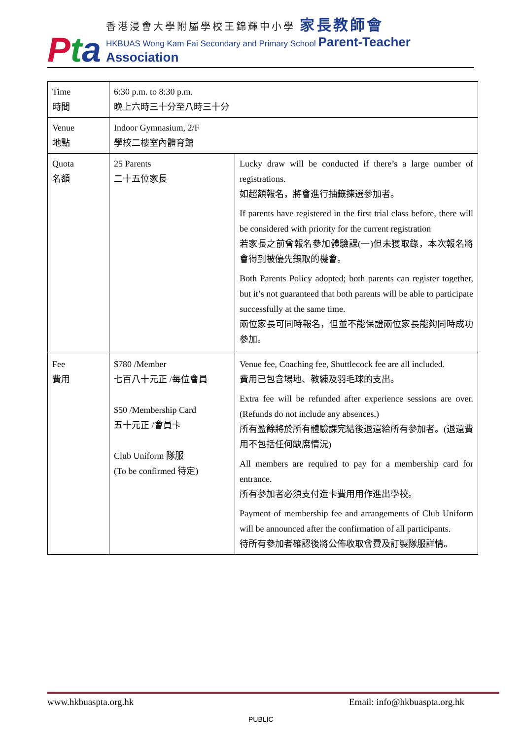Pta
香港浸會大學附屬學校王錦輝中小學 家長教師會
HKBUAS Wong Kam Fai Secondary and Primary School Parent-Teacher Association
| Time 時間 | 6:30 p.m. to 8:30 p.m. 晚上六時三十分至八時三十分 | |
| Venue 地點 | Indoor Gymnasium, 2/F 學校二樓室內體育館 | |
| Quota 名額 | 25 Parents 二十五位家長 | Lucky draw will be conducted if there’s a large number of registrations. 如超額報名，將會進行抽籤揀選參加者。 If parents have registered in the first trial class before, there will be considered with priority for the current registration 若家長之前曾報名參加體驗課(一)但未獲取錄，本次報名將會得到被優先錄取的機會。 Both Parents Policy adopted; both parents can register together, but it’s not guaranteed that both parents will be able to participate successfully at the same time. 兩位家長可同時報名，但並不能保證兩位家長能夠同時成功參加。 |
| Fee 費用 | $780 /Member 七百八十元正 /每位會員 $50 /Membership Card 五十元正 /會員卡 Club Uniform 隊服 (To be confirmed 待定) | Venue fee, Coaching fee, Shuttlecock fee are all included. 費用已包含場地、教練及羽毛球的支出。 Extra fee will be refunded after experience sessions are over. (Refunds do not include any absences.) 所有盈餘將於所有體驗課完結後退還給所有參加者。(退還費用不包括任何缺席情況) All members are required to pay for a membership card for entrance. 所有參加者必須支付造卡費用用作進出學校。 Payment of membership fee and arrangements of Club Uniform will be announced after the confirmation of all participants. 待所有參加者確認後將公佈收取會費及訂製隊服詳情。 |
www.hkbuaspta.org.hk Email: info@hkbuaspta.org.hk
PUBLIC